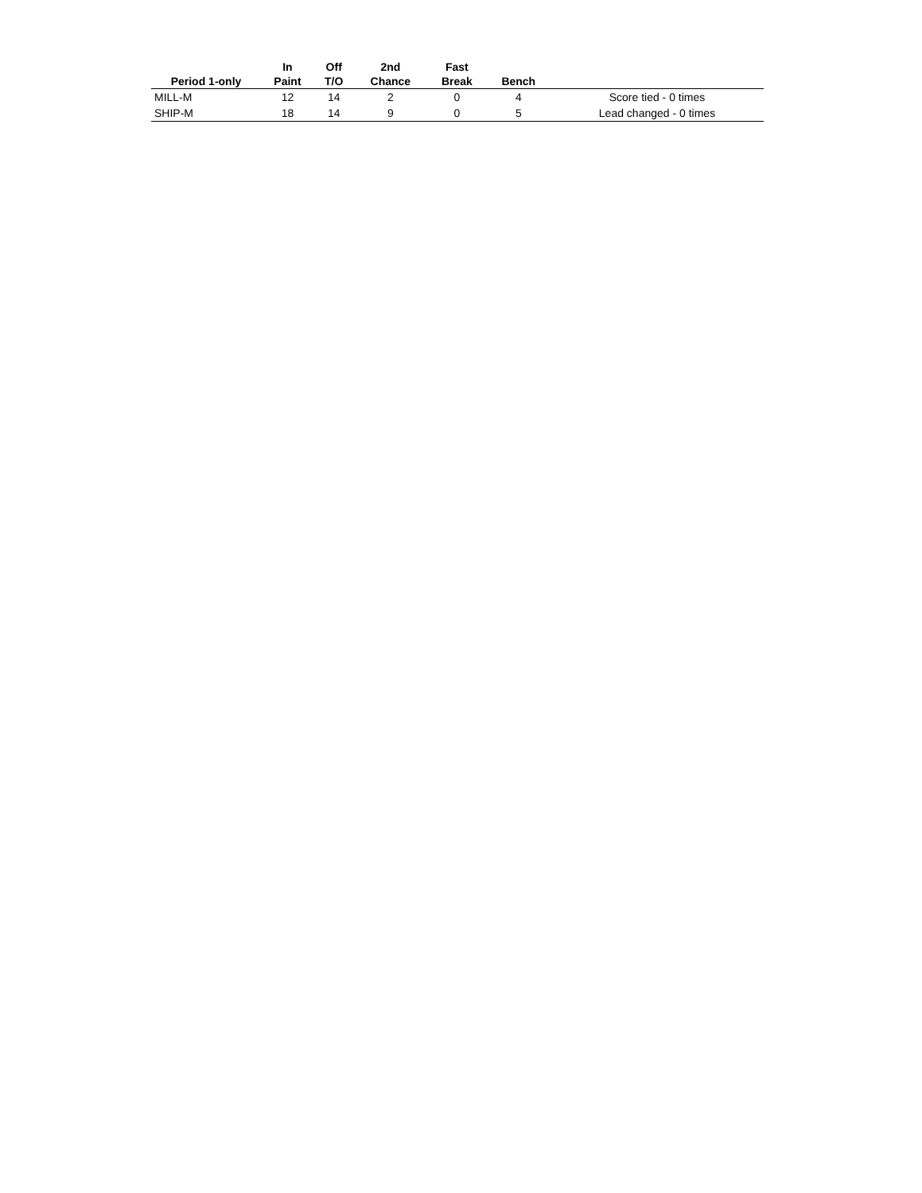| Period 1-only | In Paint | Off T/O | 2nd Chance | Fast Break | Bench | |
| --- | --- | --- | --- | --- | --- | --- |
| MILL-M | 12 | 14 | 2 | 0 | 4 | Score tied - 0 times |
| SHIP-M | 18 | 14 | 9 | 0 | 5 | Lead changed - 0 times |